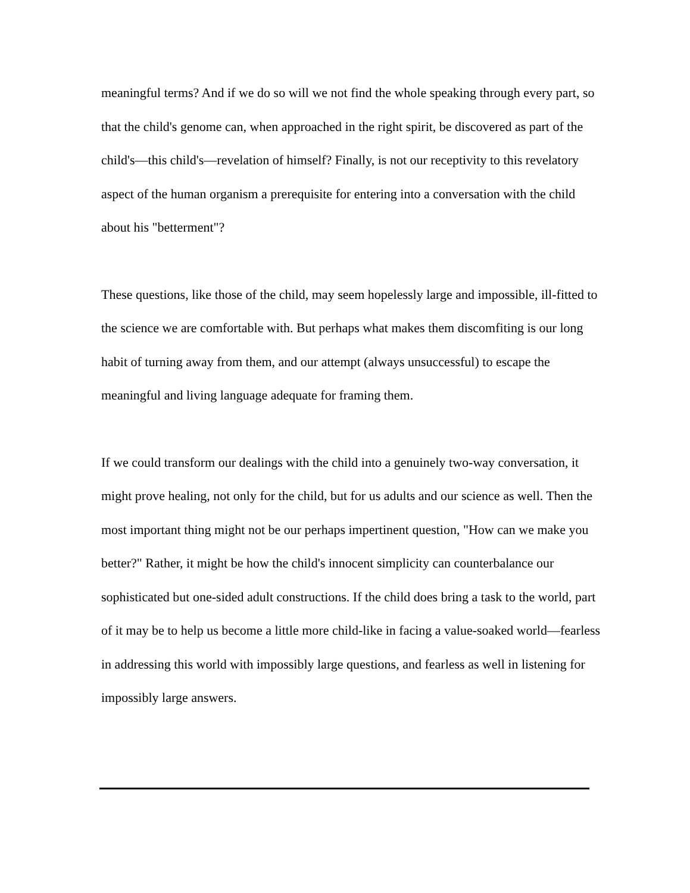meaningful terms? And if we do so will we not find the whole speaking through every part, so that the child's genome can, when approached in the right spirit, be discovered as part of the child's—this child's—revelation of himself? Finally, is not our receptivity to this revelatory aspect of the human organism a prerequisite for entering into a conversation with the child about his "betterment"?
These questions, like those of the child, may seem hopelessly large and impossible, ill-fitted to the science we are comfortable with. But perhaps what makes them discomfiting is our long habit of turning away from them, and our attempt (always unsuccessful) to escape the meaningful and living language adequate for framing them.
If we could transform our dealings with the child into a genuinely two-way conversation, it might prove healing, not only for the child, but for us adults and our science as well. Then the most important thing might not be our perhaps impertinent question, "How can we make you better?" Rather, it might be how the child's innocent simplicity can counterbalance our sophisticated but one-sided adult constructions. If the child does bring a task to the world, part of it may be to help us become a little more child-like in facing a value-soaked world—fearless in addressing this world with impossibly large questions, and fearless as well in listening for impossibly large answers.